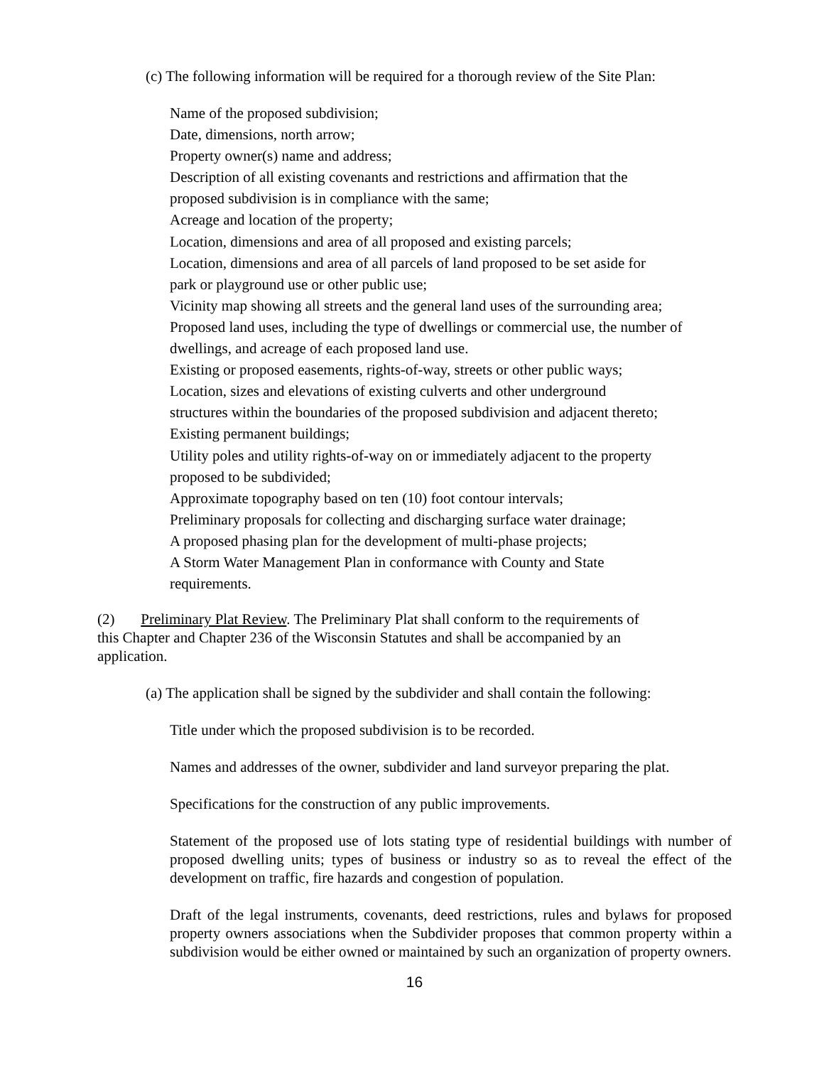(c) The following information will be required for a thorough review of the Site Plan:
Name of the proposed subdivision;
Date, dimensions, north arrow;
Property owner(s) name and address;
Description of all existing covenants and restrictions and affirmation that the
proposed subdivision is in compliance with the same;
Acreage and location of the property;
Location, dimensions and area of all proposed and existing parcels;
Location, dimensions and area of all parcels of land proposed to be set aside for
park or playground use or other public use;
Vicinity map showing all streets and the general land uses of the surrounding area;
Proposed land uses, including the type of dwellings or commercial use, the number of dwellings, and acreage of each proposed land use.
Existing or proposed easements, rights-of-way, streets or other public ways;
Location, sizes and elevations of existing culverts and other underground
structures within the boundaries of the proposed subdivision and adjacent thereto;
Existing permanent buildings;
Utility poles and utility rights-of-way on or immediately adjacent to the property
proposed to be subdivided;
Approximate topography based on ten (10) foot contour intervals;
Preliminary proposals for collecting and discharging surface water drainage;
A proposed phasing plan for the development of multi-phase projects;
A Storm Water Management Plan in conformance with County and State
requirements.
(2) Preliminary Plat Review. The Preliminary Plat shall conform to the requirements of
this Chapter and Chapter 236 of the Wisconsin Statutes and shall be accompanied by an
application.
(a) The application shall be signed by the subdivider and shall contain the following:
Title under which the proposed subdivision is to be recorded.
Names and addresses of the owner, subdivider and land surveyor preparing the plat.
Specifications for the construction of any public improvements.
Statement of the proposed use of lots stating type of residential buildings with number of proposed dwelling units; types of business or industry so as to reveal the effect of the development on traffic, fire hazards and congestion of population.
Draft of the legal instruments, covenants, deed restrictions, rules and bylaws for proposed property owners associations when the Subdivider proposes that common property within a subdivision would be either owned or maintained by such an organization of property owners.
16